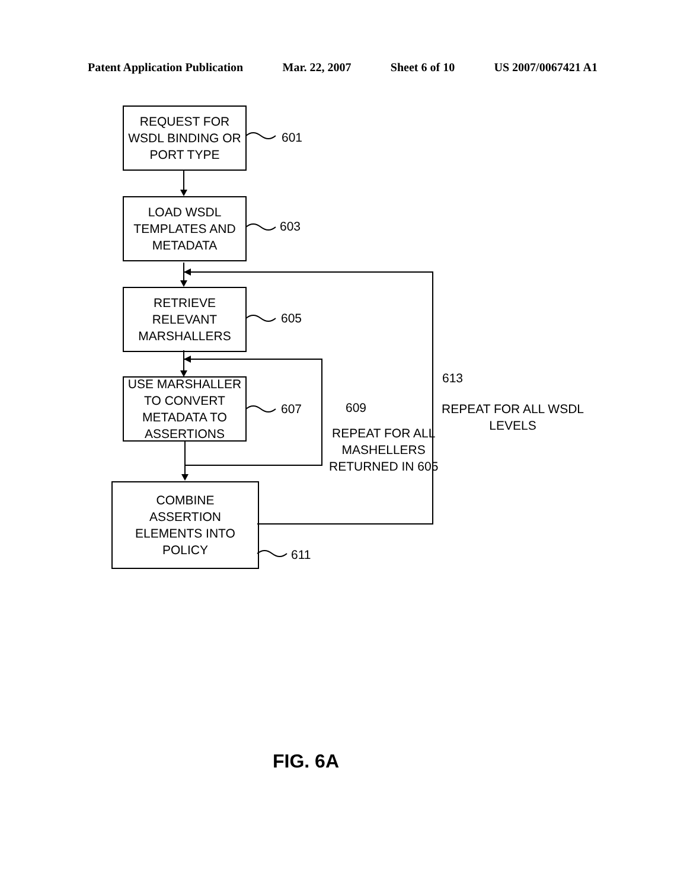Patent Application Publication Mar. 22, 2007 Sheet 6 of 10 US 2007/0067421 A1
REQUEST FOR
WSDL BINDING OR
PORT TYPE
601
LOAD WSDL
TEMPLATES AND
METADATA
603
RETRIEVE
RELEVANT
MARSHALLERS
605
USE MARSHALLER
TO CONVERT
METADATA TO
ASSERTIONS
607 609
REPEAT FOR ALL
MASHELLERS
RETURNED IN 605
613
REPEAT FOR ALL WSDL
LEVELS
COMBINE
ASSERTION
ELEMENTS INTO
POLICY
611
FIG. 6A